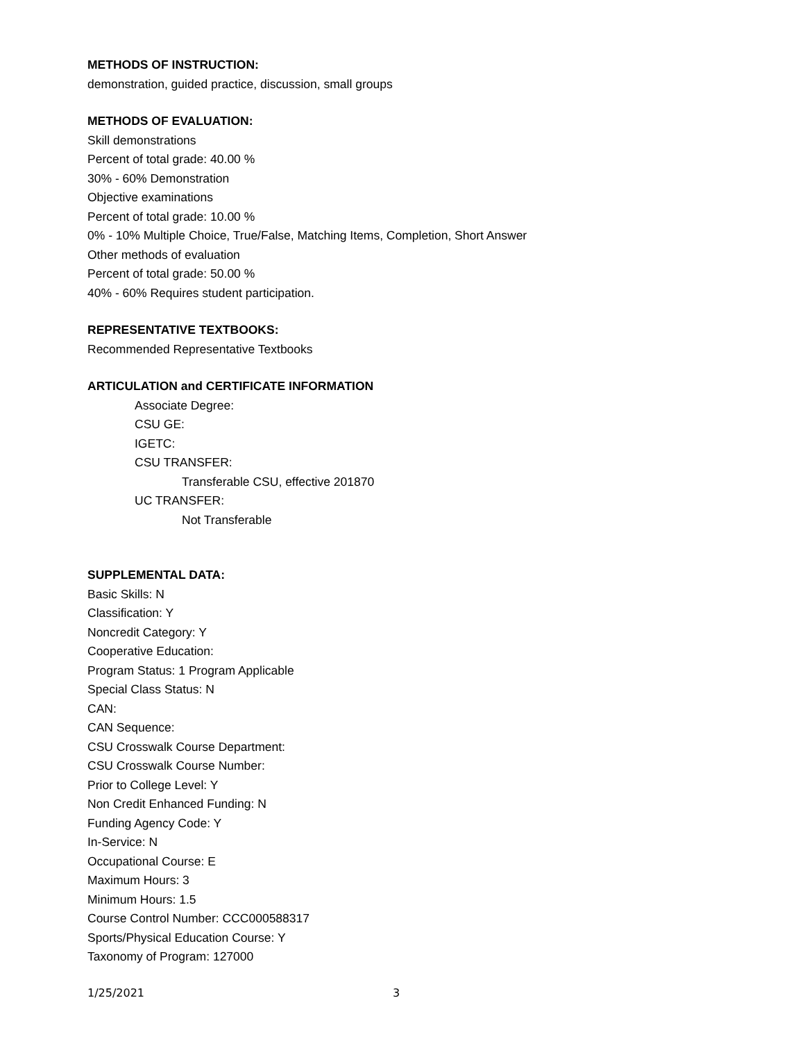METHODS OF INSTRUCTION:
demonstration, guided practice, discussion, small groups
METHODS OF EVALUATION:
Skill demonstrations
Percent of total grade: 40.00 %
30% - 60% Demonstration
Objective examinations
Percent of total grade: 10.00 %
0% - 10% Multiple Choice, True/False, Matching Items, Completion, Short Answer
Other methods of evaluation
Percent of total grade: 50.00 %
40% - 60% Requires student participation.
REPRESENTATIVE TEXTBOOKS:
Recommended Representative Textbooks
ARTICULATION and CERTIFICATE INFORMATION
Associate Degree:
CSU GE:
IGETC:
CSU TRANSFER:
Transferable CSU, effective 201870
UC TRANSFER:
Not Transferable
SUPPLEMENTAL DATA:
Basic Skills: N
Classification: Y
Noncredit Category: Y
Cooperative Education:
Program Status: 1 Program Applicable
Special Class Status: N
CAN:
CAN Sequence:
CSU Crosswalk Course Department:
CSU Crosswalk Course Number:
Prior to College Level: Y
Non Credit Enhanced Funding: N
Funding Agency Code: Y
In-Service: N
Occupational Course: E
Maximum Hours: 3
Minimum Hours: 1.5
Course Control Number: CCC000588317
Sports/Physical Education Course: Y
Taxonomy of Program: 127000
1/25/2021 3